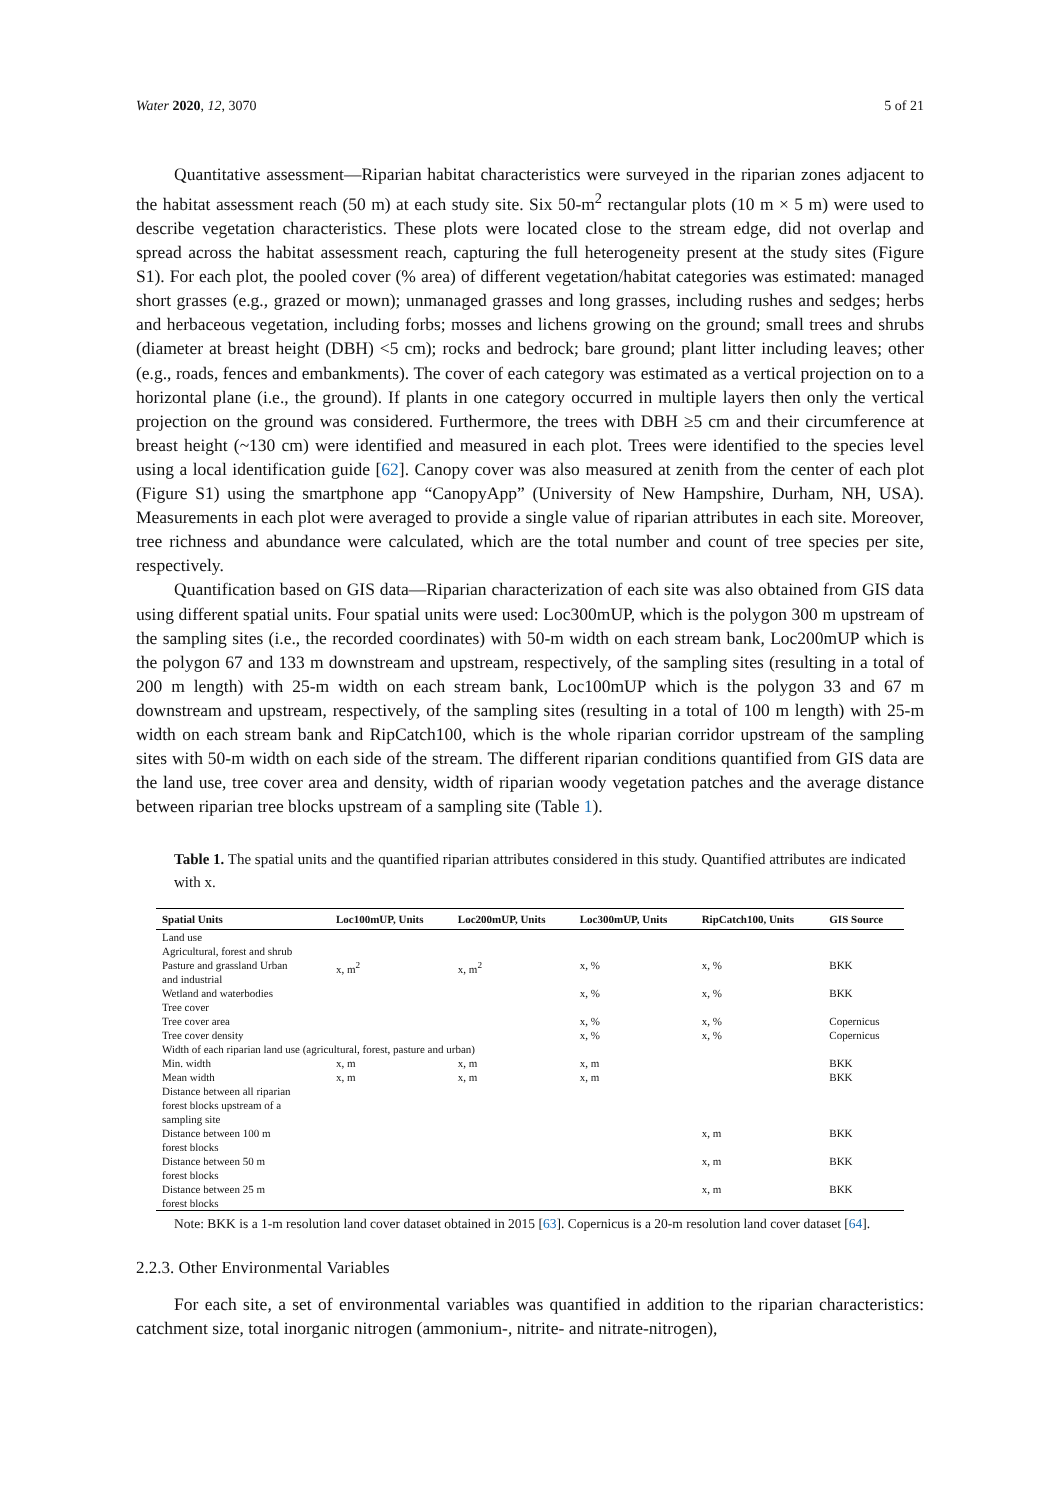Water 2020, 12, 3070 5 of 21
Quantitative assessment—Riparian habitat characteristics were surveyed in the riparian zones adjacent to the habitat assessment reach (50 m) at each study site. Six 50-m<sup>2</sup> rectangular plots (10 m × 5 m) were used to describe vegetation characteristics. These plots were located close to the stream edge, did not overlap and spread across the habitat assessment reach, capturing the full heterogeneity present at the study sites (Figure S1). For each plot, the pooled cover (% area) of different vegetation/habitat categories was estimated: managed short grasses (e.g., grazed or mown); unmanaged grasses and long grasses, including rushes and sedges; herbs and herbaceous vegetation, including forbs; mosses and lichens growing on the ground; small trees and shrubs (diameter at breast height (DBH) <5 cm); rocks and bedrock; bare ground; plant litter including leaves; other (e.g., roads, fences and embankments). The cover of each category was estimated as a vertical projection on to a horizontal plane (i.e., the ground). If plants in one category occurred in multiple layers then only the vertical projection on the ground was considered. Furthermore, the trees with DBH ≥5 cm and their circumference at breast height (~130 cm) were identified and measured in each plot. Trees were identified to the species level using a local identification guide [62]. Canopy cover was also measured at zenith from the center of each plot (Figure S1) using the smartphone app “CanopyApp” (University of New Hampshire, Durham, NH, USA). Measurements in each plot were averaged to provide a single value of riparian attributes in each site. Moreover, tree richness and abundance were calculated, which are the total number and count of tree species per site, respectively.
Quantification based on GIS data—Riparian characterization of each site was also obtained from GIS data using different spatial units. Four spatial units were used: Loc300mUP, which is the polygon 300 m upstream of the sampling sites (i.e., the recorded coordinates) with 50-m width on each stream bank, Loc200mUP which is the polygon 67 and 133 m downstream and upstream, respectively, of the sampling sites (resulting in a total of 200 m length) with 25-m width on each stream bank, Loc100mUP which is the polygon 33 and 67 m downstream and upstream, respectively, of the sampling sites (resulting in a total of 100 m length) with 25-m width on each stream bank and RipCatch100, which is the whole riparian corridor upstream of the sampling sites with 50-m width on each side of the stream. The different riparian conditions quantified from GIS data are the land use, tree cover area and density, width of riparian woody vegetation patches and the average distance between riparian tree blocks upstream of a sampling site (Table 1).
Table 1. The spatial units and the quantified riparian attributes considered in this study. Quantified attributes are indicated with x.
| Spatial Units | Loc100mUP, Units | Loc200mUP, Units | Loc300mUP, Units | RipCatch100, Units | GIS Source |
| --- | --- | --- | --- | --- | --- |
| Land use | | | | | |
| Agricultural, forest and shrub | | | | | |
| Pasture and grassland Urban and industrial | x, m<sup>2</sup> | x, m<sup>2</sup> | x, % | x, % | BKK |
| Wetland and waterbodies | | | x, % | x, % | BKK |
| Tree cover | | | | | |
| Tree cover area | | | x, % | x, % | Copernicus |
| Tree cover density | | | x, % | x, % | Copernicus |
| Width of each riparian land use (agricultural, forest, pasture and urban) | | | | | |
| Min. width | x, m | x, m | x, m | | BKK |
| Mean width | x, m | x, m | x, m | | BKK |
| Distance between all riparian forest blocks upstream of a sampling site | | | | | |
| Distance between 100 m forest blocks | | | | x, m | BKK |
| Distance between 50 m forest blocks | | | | x, m | BKK |
| Distance between 25 m forest blocks | | | | x, m | BKK |
Note: BKK is a 1-m resolution land cover dataset obtained in 2015 [63]. Copernicus is a 20-m resolution land cover dataset [64].
2.2.3. Other Environmental Variables
For each site, a set of environmental variables was quantified in addition to the riparian characteristics: catchment size, total inorganic nitrogen (ammonium-, nitrite- and nitrate-nitrogen),